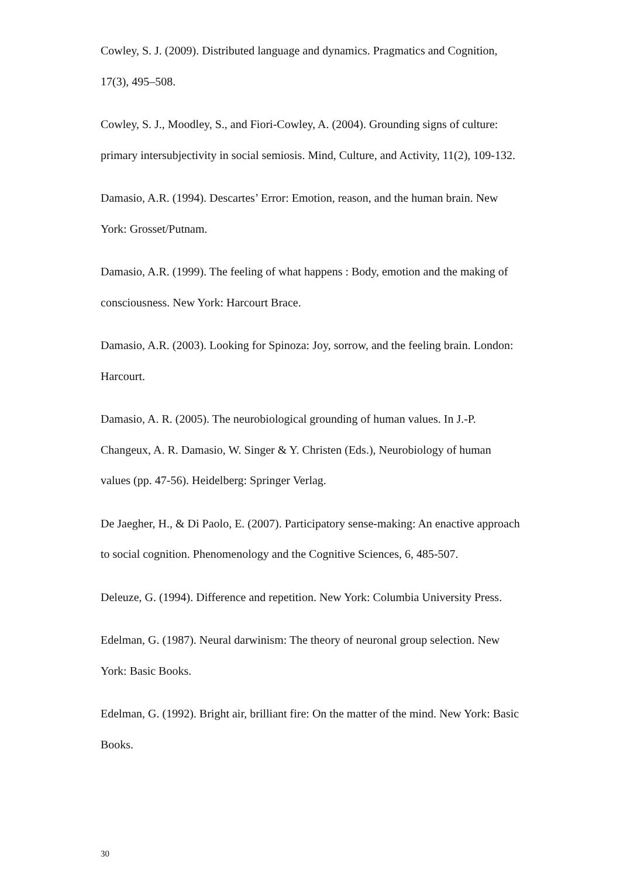Cowley, S. J. (2009). Distributed language and dynamics. Pragmatics and Cognition, 17(3), 495–508.
Cowley, S. J., Moodley, S., and Fiori-Cowley, A. (2004). Grounding signs of culture: primary intersubjectivity in social semiosis. Mind, Culture, and Activity, 11(2), 109-132.
Damasio, A.R. (1994). Descartes’ Error: Emotion, reason, and the human brain. New York: Grosset/Putnam.
Damasio, A.R. (1999). The feeling of what happens : Body, emotion and the making of consciousness. New York: Harcourt Brace.
Damasio, A.R. (2003). Looking for Spinoza: Joy, sorrow, and the feeling brain. London: Harcourt.
Damasio, A. R. (2005). The neurobiological grounding of human values. In J.-P. Changeux, A. R. Damasio, W. Singer & Y. Christen (Eds.), Neurobiology of human values (pp. 47-56). Heidelberg: Springer Verlag.
De Jaegher, H., & Di Paolo, E. (2007). Participatory sense-making: An enactive approach to social cognition. Phenomenology and the Cognitive Sciences, 6, 485-507.
Deleuze, G. (1994). Difference and repetition. New York: Columbia University Press.
Edelman, G. (1987). Neural darwinism: The theory of neuronal group selection. New York: Basic Books.
Edelman, G. (1992). Bright air, brilliant fire: On the matter of the mind. New York: Basic Books.
30